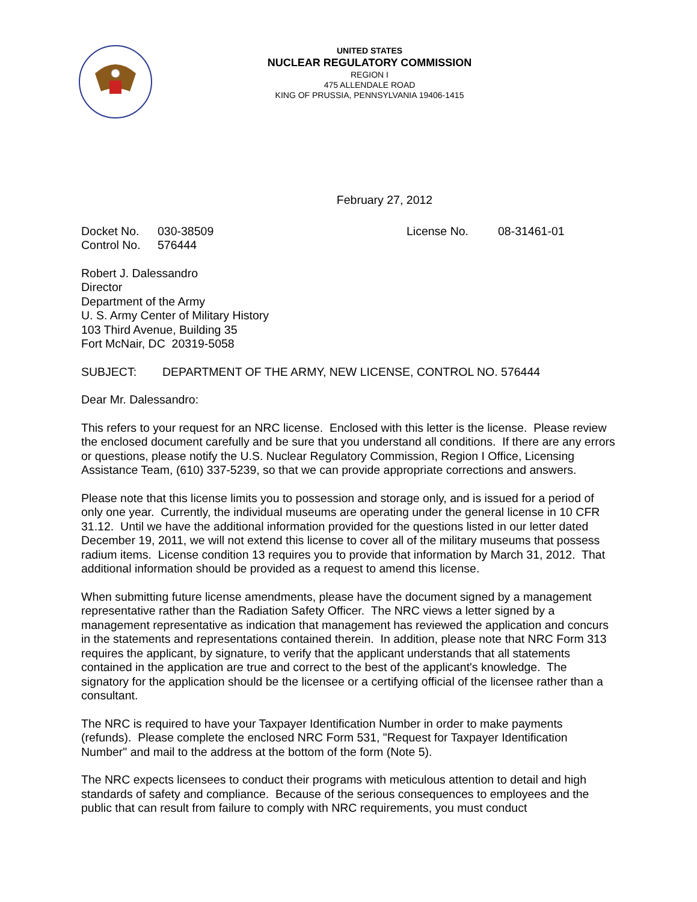UNITED STATES
NUCLEAR REGULATORY COMMISSION
REGION I
475 ALLENDALE ROAD
KING OF PRUSSIA, PENNSYLVANIA 19406-1415
February 27, 2012
Docket No. 030-38509 License No. 08-31461-01
Control No. 576444
Robert J. Dalessandro
Director
Department of the Army
U. S. Army Center of Military History
103 Third Avenue, Building 35
Fort McNair, DC 20319-5058
SUBJECT: DEPARTMENT OF THE ARMY, NEW LICENSE, CONTROL NO. 576444
Dear Mr. Dalessandro:
This refers to your request for an NRC license. Enclosed with this letter is the license. Please review the enclosed document carefully and be sure that you understand all conditions. If there are any errors or questions, please notify the U.S. Nuclear Regulatory Commission, Region I Office, Licensing Assistance Team, (610) 337-5239, so that we can provide appropriate corrections and answers.
Please note that this license limits you to possession and storage only, and is issued for a period of only one year. Currently, the individual museums are operating under the general license in 10 CFR 31.12. Until we have the additional information provided for the questions listed in our letter dated December 19, 2011, we will not extend this license to cover all of the military museums that possess radium items. License condition 13 requires you to provide that information by March 31, 2012. That additional information should be provided as a request to amend this license.
When submitting future license amendments, please have the document signed by a management representative rather than the Radiation Safety Officer. The NRC views a letter signed by a management representative as indication that management has reviewed the application and concurs in the statements and representations contained therein. In addition, please note that NRC Form 313 requires the applicant, by signature, to verify that the applicant understands that all statements contained in the application are true and correct to the best of the applicant's knowledge. The signatory for the application should be the licensee or a certifying official of the licensee rather than a consultant.
The NRC is required to have your Taxpayer Identification Number in order to make payments (refunds). Please complete the enclosed NRC Form 531, "Request for Taxpayer Identification Number" and mail to the address at the bottom of the form (Note 5).
The NRC expects licensees to conduct their programs with meticulous attention to detail and high standards of safety and compliance. Because of the serious consequences to employees and the public that can result from failure to comply with NRC requirements, you must conduct